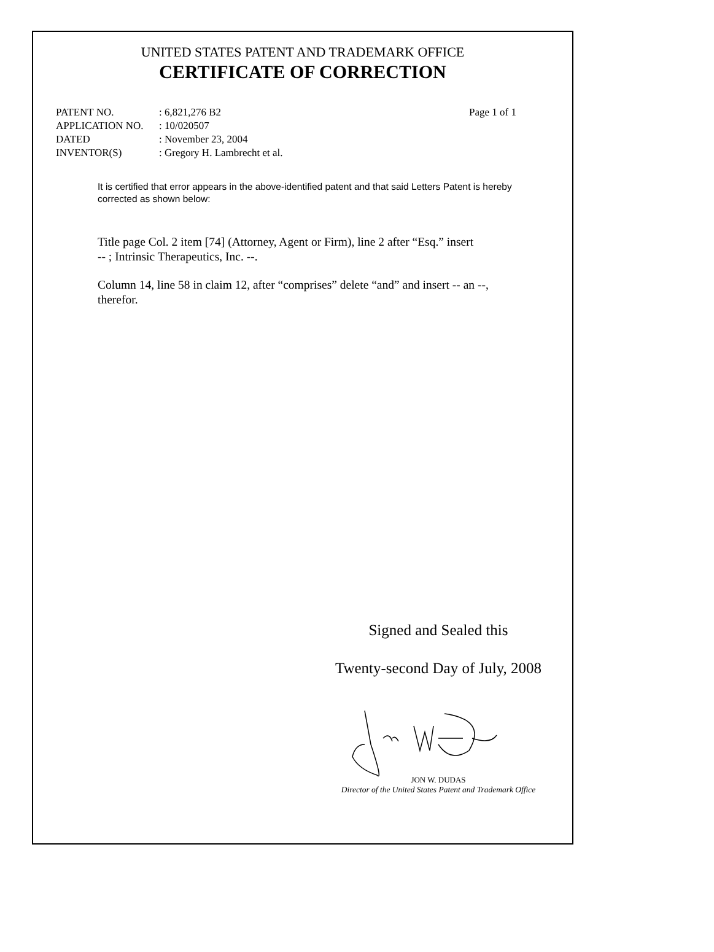UNITED STATES PATENT AND TRADEMARK OFFICE
CERTIFICATE OF CORRECTION
PATENT NO.: 6,821,276 B2 Page 1 of 1
APPLICATION NO.: 10/020507
DATED: November 23, 2004
INVENTOR(S): Gregory H. Lambrecht et al.
It is certified that error appears in the above-identified patent and that said Letters Patent is hereby corrected as shown below:
Title page Col. 2 item [74] (Attorney, Agent or Firm), line 2 after “Esq.” insert
-- ; Intrinsic Therapeutics, Inc. --.
Column 14, line 58 in claim 12, after “comprises” delete “and” and insert -- an --, therefor.
Signed and Sealed this
Twenty-second Day of July, 2008
JON W. DUDAS
Director of the United States Patent and Trademark Office